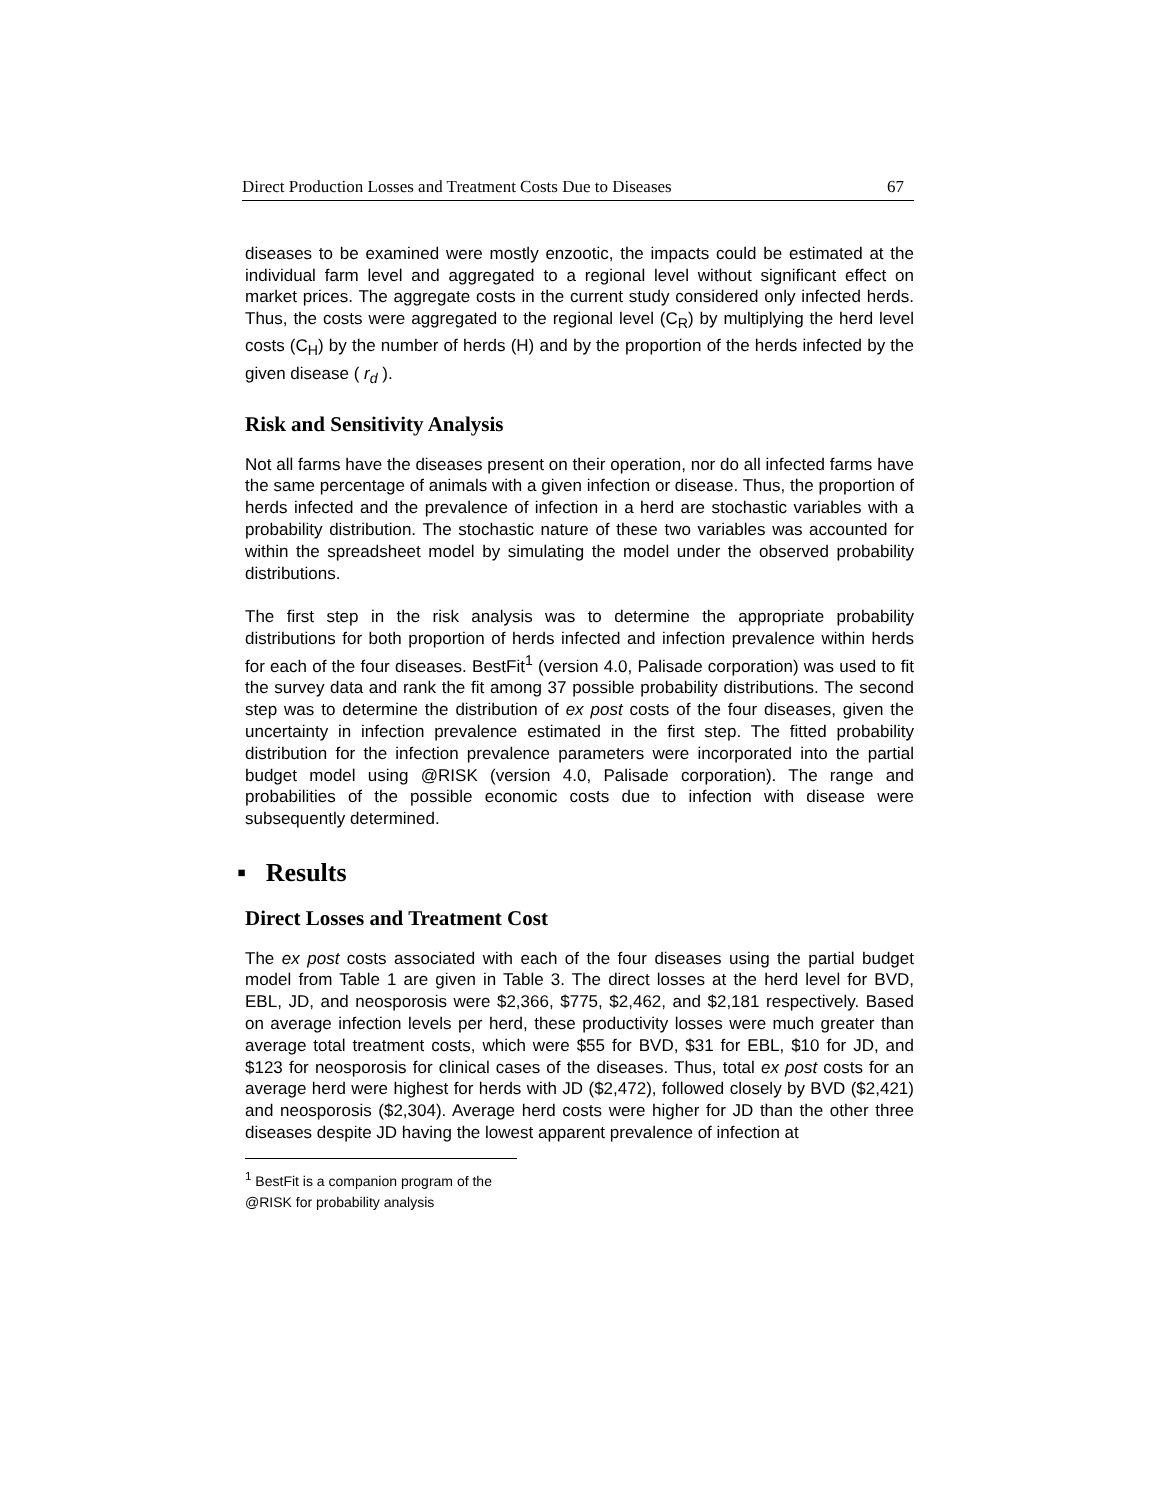Direct Production Losses and Treatment Costs Due to Diseases 67
diseases to be examined were mostly enzootic, the impacts could be estimated at the individual farm level and aggregated to a regional level without significant effect on market prices. The aggregate costs in the current study considered only infected herds. Thus, the costs were aggregated to the regional level (C<sub>R</sub>) by multiplying the herd level costs (C<sub>H</sub>) by the number of herds (H) and by the proportion of the herds infected by the given disease ( r<sub>d</sub> ).
Risk and Sensitivity Analysis
Not all farms have the diseases present on their operation, nor do all infected farms have the same percentage of animals with a given infection or disease. Thus, the proportion of herds infected and the prevalence of infection in a herd are stochastic variables with a probability distribution. The stochastic nature of these two variables was accounted for within the spreadsheet model by simulating the model under the observed probability distributions.
The first step in the risk analysis was to determine the appropriate probability distributions for both proportion of herds infected and infection prevalence within herds for each of the four diseases. BestFit<sup>1</sup> (version 4.0, Palisade corporation) was used to fit the survey data and rank the fit among 37 possible probability distributions. The second step was to determine the distribution of ex post costs of the four diseases, given the uncertainty in infection prevalence estimated in the first step. The fitted probability distribution for the infection prevalence parameters were incorporated into the partial budget model using @RISK (version 4.0, Palisade corporation). The range and probabilities of the possible economic costs due to infection with disease were subsequently determined.
▪ Results
Direct Losses and Treatment Cost
The ex post costs associated with each of the four diseases using the partial budget model from Table 1 are given in Table 3. The direct losses at the herd level for BVD, EBL, JD, and neosporosis were $2,366, $775, $2,462, and $2,181 respectively. Based on average infection levels per herd, these productivity losses were much greater than average total treatment costs, which were $55 for BVD, $31 for EBL, $10 for JD, and $123 for neosporosis for clinical cases of the diseases. Thus, total ex post costs for an average herd were highest for herds with JD ($2,472), followed closely by BVD ($2,421) and neosporosis ($2,304). Average herd costs were higher for JD than the other three diseases despite JD having the lowest apparent prevalence of infection at
<sup>1</sup> BestFit is a companion program of the @RISK for probability analysis